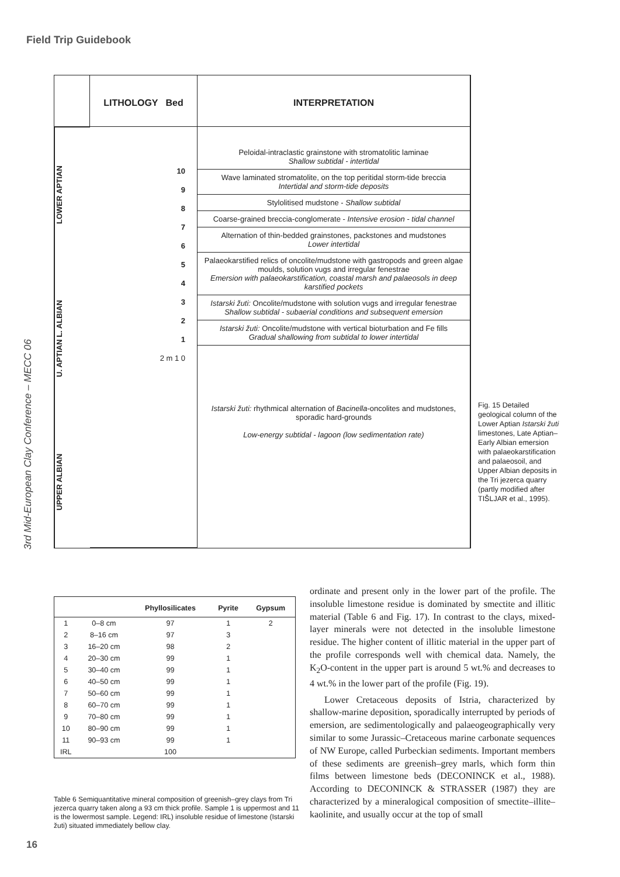Field Trip Guidebook
3rd Mid-European Clay Conference – MECC 06
LITHOLOGY Bed
INTERPRETATION
UPPER ALBIAN U. APTIAN L. ALBIAN LOWER APTIAN
10
9
8
7
6
5
4
3
2
1
2 m 1 0
Peloidal-intraclastic grainstone with stromatolitic laminae
Shallow subtidal - intertidal
Wave laminated stromatolite, on the top peritidal storm-tide breccia
Intertidal and storm-tide deposits
Stylolitised mudstone - Shallow subtidal
Coarse-grained breccia-conglomerate - Intensive erosion - tidal channel
Alternation of thin-bedded grainstones, packstones and mudstones
Lower intertidal
Palaeokarstified relics of oncolite/mudstone with gastropods and green algae moulds, solution vugs and irregular fenestrae
Emersion with palaeokarstification, coastal marsh and palaeosols in deep karstified pockets
Istarski žuti: Oncolite/mudstone with solution vugs and irregular fenestrae
Shallow subtidal - subaerial conditions and subsequent emersion
Istarski žuti: Oncolite/mudstone with vertical bioturbation and Fe fills
Gradual shallowing from subtidal to lower intertidal
Istarski žuti: rhythmical alternation of Bacinella-oncolites and mudstones, sporadic hard-grounds
Low-energy subtidal - lagoon (low sedimentation rate)
Fig. 15 Detailed geological column of the Lower Aptian Istarski žuti limestones, Late Aptian–Early Albian emersion with palaeokarstification and palaeosoil, and Upper Albian deposits in the Tri jezerca quarry (partly modified after TIŠLJAR et al., 1995).
| | | Phyllosilicates | Pyrite | Gypsum |
| --- | --- | --- | --- | --- |
| 1 | 0–8 cm | 97 | 1 | 2 |
| 2 | 8–16 cm | 97 | 3 | |
| 3 | 16–20 cm | 98 | 2 | |
| 4 | 20–30 cm | 99 | 1 | |
| 5 | 30–40 cm | 99 | 1 | |
| 6 | 40–50 cm | 99 | 1 | |
| 7 | 50–60 cm | 99 | 1 | |
| 8 | 60–70 cm | 99 | 1 | |
| 9 | 70–80 cm | 99 | 1 | |
| 10 | 80–90 cm | 99 | 1 | |
| 11 | 90–93 cm | 99 | 1 | |
| IRL | | 100 | | |
Table 6 Semiquantitative mineral composition of greenish–grey clays from Tri jezerca quarry taken along a 93 cm thick profile. Sample 1 is uppermost and 11 is the lowermost sample. Legend: IRL) insoluble residue of limestone (Istarski žuti) situated immediately bellow clay.
ordinate and present only in the lower part of the profile. The insoluble limestone residue is dominated by smectite and illitic material (Table 6 and Fig. 17). In contrast to the clays, mixed-layer minerals were not detected in the insoluble limestone residue. The higher content of illitic material in the upper part of the profile corresponds well with chemical data. Namely, the K<sub>2</sub>O-content in the upper part is around 5 wt.% and decreases to 4 wt.% in the lower part of the profile (Fig. 19).
Lower Cretaceous deposits of Istria, characterized by shallow-marine deposition, sporadically interrupted by periods of emersion, are sedimentologically and palaeogeographically very similar to some Jurassic–Cretaceous marine carbonate sequences of NW Europe, called Purbeckian sediments. Important members of these sediments are greenish–grey marls, which form thin films between limestone beds (DECONINCK et al., 1988). According to DECONINCK & STRASSER (1987) they are characterized by a mineralogical composition of smectite–illite–kaolinite, and usually occur at the top of small
16